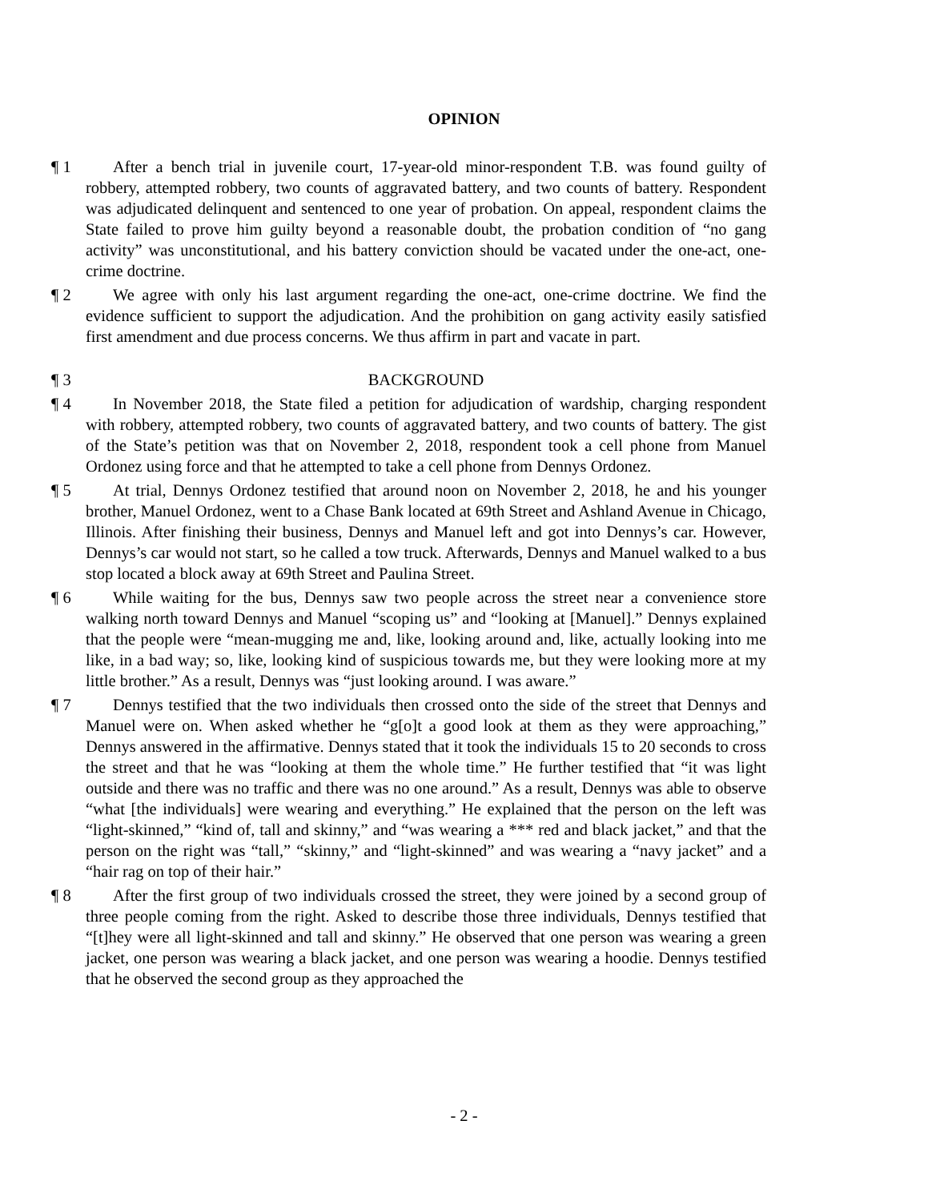OPINION
¶ 1 After a bench trial in juvenile court, 17-year-old minor-respondent T.B. was found guilty of robbery, attempted robbery, two counts of aggravated battery, and two counts of battery. Respondent was adjudicated delinquent and sentenced to one year of probation. On appeal, respondent claims the State failed to prove him guilty beyond a reasonable doubt, the probation condition of “no gang activity” was unconstitutional, and his battery conviction should be vacated under the one-act, one-crime doctrine.
¶ 2 We agree with only his last argument regarding the one-act, one-crime doctrine. We find the evidence sufficient to support the adjudication. And the prohibition on gang activity easily satisfied first amendment and due process concerns. We thus affirm in part and vacate in part.
¶ 3 BACKGROUND
¶ 4 In November 2018, the State filed a petition for adjudication of wardship, charging respondent with robbery, attempted robbery, two counts of aggravated battery, and two counts of battery. The gist of the State’s petition was that on November 2, 2018, respondent took a cell phone from Manuel Ordonez using force and that he attempted to take a cell phone from Dennys Ordonez.
¶ 5 At trial, Dennys Ordonez testified that around noon on November 2, 2018, he and his younger brother, Manuel Ordonez, went to a Chase Bank located at 69th Street and Ashland Avenue in Chicago, Illinois. After finishing their business, Dennys and Manuel left and got into Dennys’s car. However, Dennys’s car would not start, so he called a tow truck. Afterwards, Dennys and Manuel walked to a bus stop located a block away at 69th Street and Paulina Street.
¶ 6 While waiting for the bus, Dennys saw two people across the street near a convenience store walking north toward Dennys and Manuel “scoping us” and “looking at [Manuel].” Dennys explained that the people were “mean-mugging me and, like, looking around and, like, actually looking into me like, in a bad way; so, like, looking kind of suspicious towards me, but they were looking more at my little brother.” As a result, Dennys was “just looking around. I was aware.”
¶ 7 Dennys testified that the two individuals then crossed onto the side of the street that Dennys and Manuel were on. When asked whether he “g[o]t a good look at them as they were approaching,” Dennys answered in the affirmative. Dennys stated that it took the individuals 15 to 20 seconds to cross the street and that he was “looking at them the whole time.” He further testified that “it was light outside and there was no traffic and there was no one around.” As a result, Dennys was able to observe “what [the individuals] were wearing and everything.” He explained that the person on the left was “light-skinned,” “kind of, tall and skinny,” and “was wearing a *** red and black jacket,” and that the person on the right was “tall,” “skinny,” and “light-skinned” and was wearing a “navy jacket” and a “hair rag on top of their hair.”
¶ 8 After the first group of two individuals crossed the street, they were joined by a second group of three people coming from the right. Asked to describe those three individuals, Dennys testified that “[t]hey were all light-skinned and tall and skinny.” He observed that one person was wearing a green jacket, one person was wearing a black jacket, and one person was wearing a hoodie. Dennys testified that he observed the second group as they approached the
- 2 -